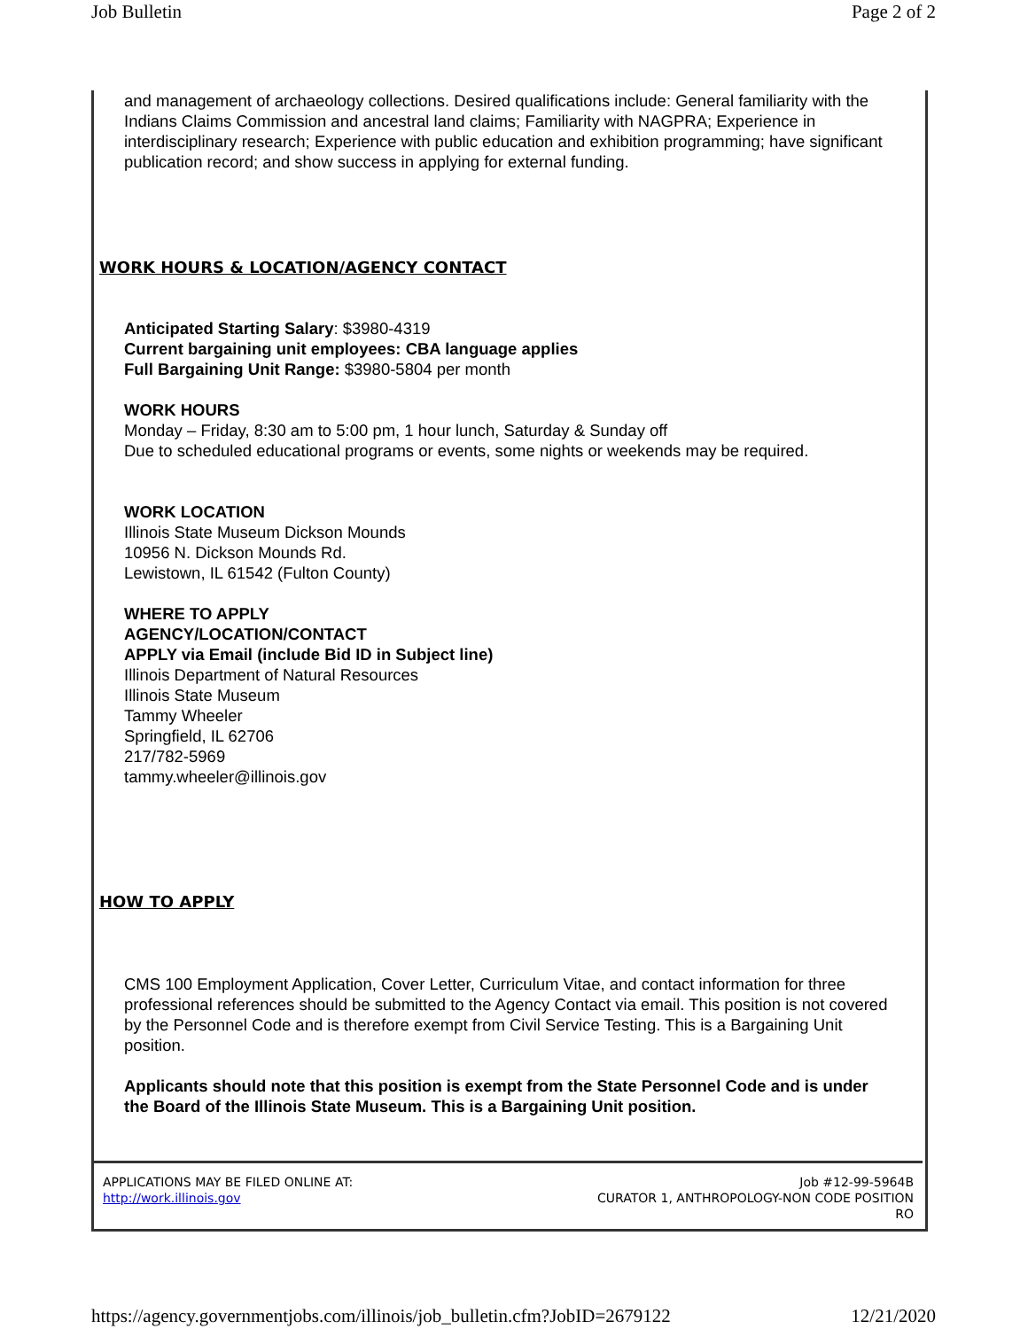Job Bulletin Page 2 of 2
and management of archaeology collections. Desired qualifications include: General familiarity with the Indians Claims Commission and ancestral land claims; Familiarity with NAGPRA; Experience in interdisciplinary research; Experience with public education and exhibition programming; have significant publication record; and show success in applying for external funding.
WORK HOURS & LOCATION/AGENCY CONTACT
Anticipated Starting Salary: $3980-4319
Current bargaining unit employees: CBA language applies
Full Bargaining Unit Range: $3980-5804 per month
WORK HOURS
Monday – Friday, 8:30 am to 5:00 pm, 1 hour lunch, Saturday & Sunday off
Due to scheduled educational programs or events, some nights or weekends may be required.
WORK LOCATION
Illinois State Museum Dickson Mounds
10956 N. Dickson Mounds Rd.
Lewistown, IL 61542 (Fulton County)
WHERE TO APPLY
AGENCY/LOCATION/CONTACT
APPLY via Email (include Bid ID in Subject line)
Illinois Department of Natural Resources
Illinois State Museum
Tammy Wheeler
Springfield, IL 62706
217/782-5969
tammy.wheeler@illinois.gov
HOW TO APPLY
CMS 100 Employment Application, Cover Letter, Curriculum Vitae, and contact information for three professional references should be submitted to the Agency Contact via email. This position is not covered by the Personnel Code and is therefore exempt from Civil Service Testing. This is a Bargaining Unit position.
Applicants should note that this position is exempt from the State Personnel Code and is under the Board of the Illinois State Museum. This is a Bargaining Unit position.
APPLICATIONS MAY BE FILED ONLINE AT:
http://work.illinois.gov
Job #12-99-5964B
CURATOR 1, ANTHROPOLOGY-NON CODE POSITION
RO
https://agency.governmentjobs.com/illinois/job_bulletin.cfm?JobID=2679122 12/21/2020